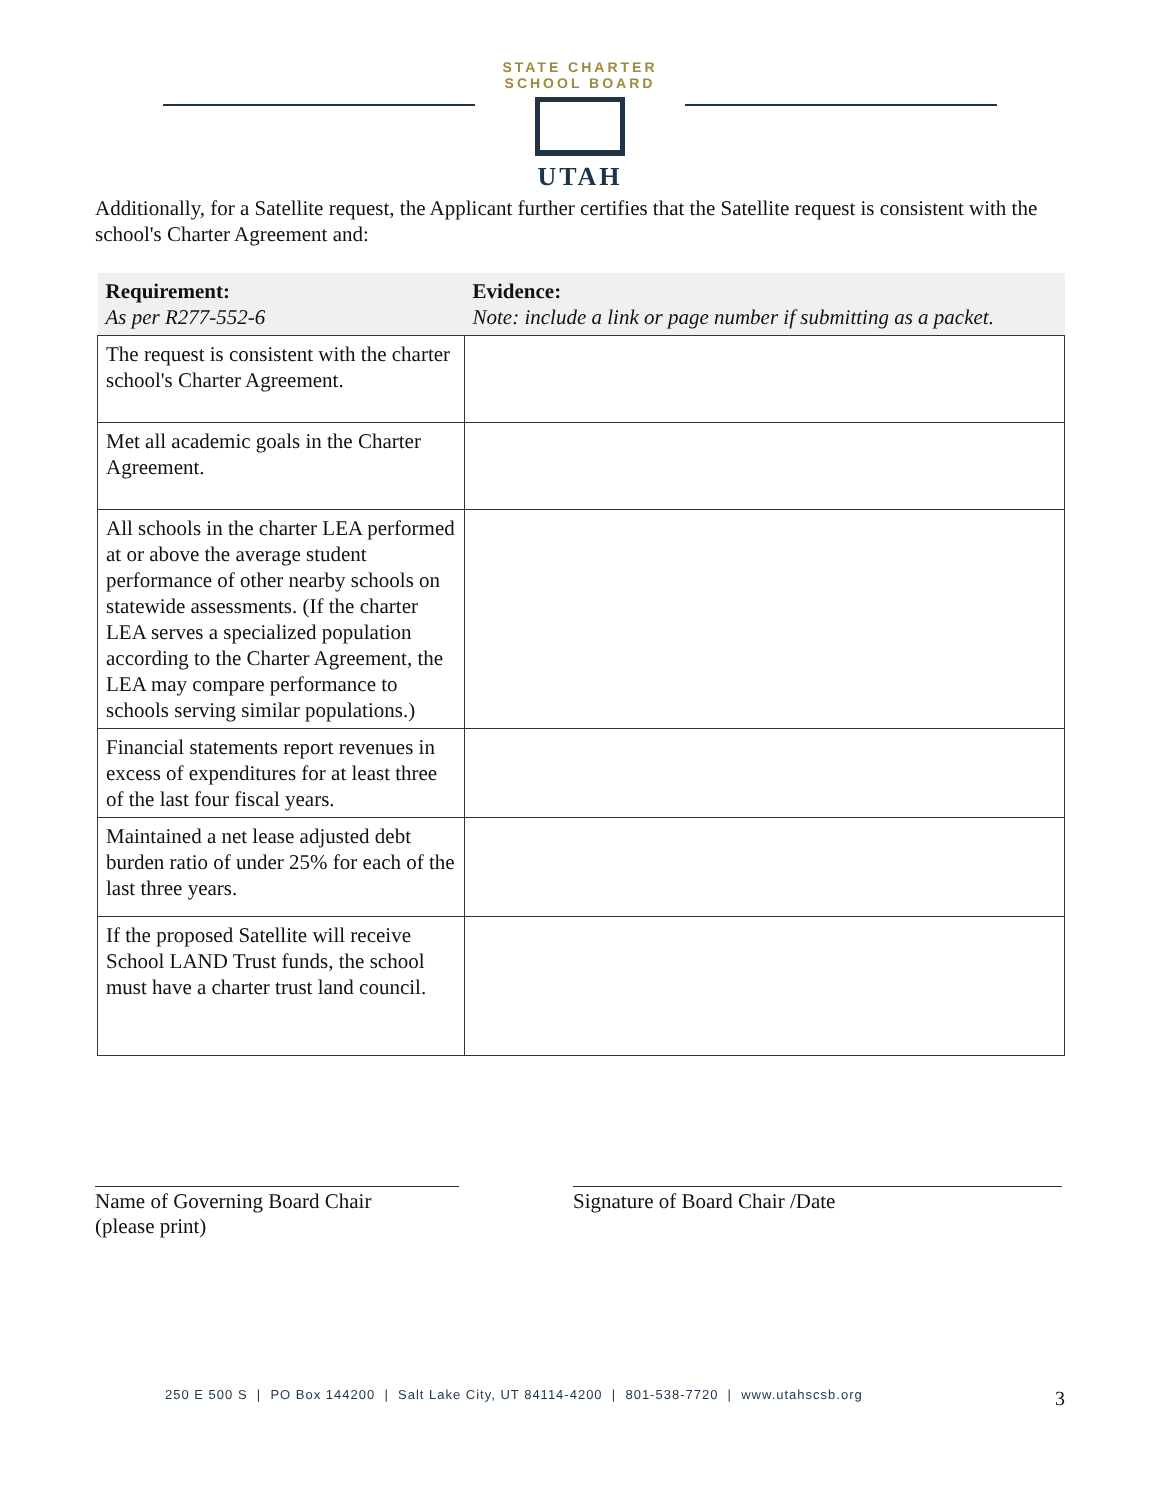STATE CHARTER SCHOOL BOARD
UTAH
Additionally, for a Satellite request, the Applicant further certifies that the Satellite request is consistent with the school's Charter Agreement and:
| Requirement: As per R277-552-6 | Evidence: Note: include a link or page number if submitting as a packet. |
| --- | --- |
| The request is consistent with the charter school's Charter Agreement. | |
| Met all academic goals in the Charter Agreement. | |
| All schools in the charter LEA performed at or above the average student performance of other nearby schools on statewide assessments. (If the charter LEA serves a specialized population according to the Charter Agreement, the LEA may compare performance to schools serving similar populations.) | |
| Financial statements report revenues in excess of expenditures for at least three of the last four fiscal years. | |
| Maintained a net lease adjusted debt burden ratio of under 25% for each of the last three years. | |
| If the proposed Satellite will receive School LAND Trust funds, the school must have a charter trust land council. | |
Name of Governing Board Chair
(please print)
Signature of Board Chair /Date
250 E 500 S | PO Box 144200 | Salt Lake City, UT 84114-4200 | 801-538-7720 | www.utahscsb.org 3